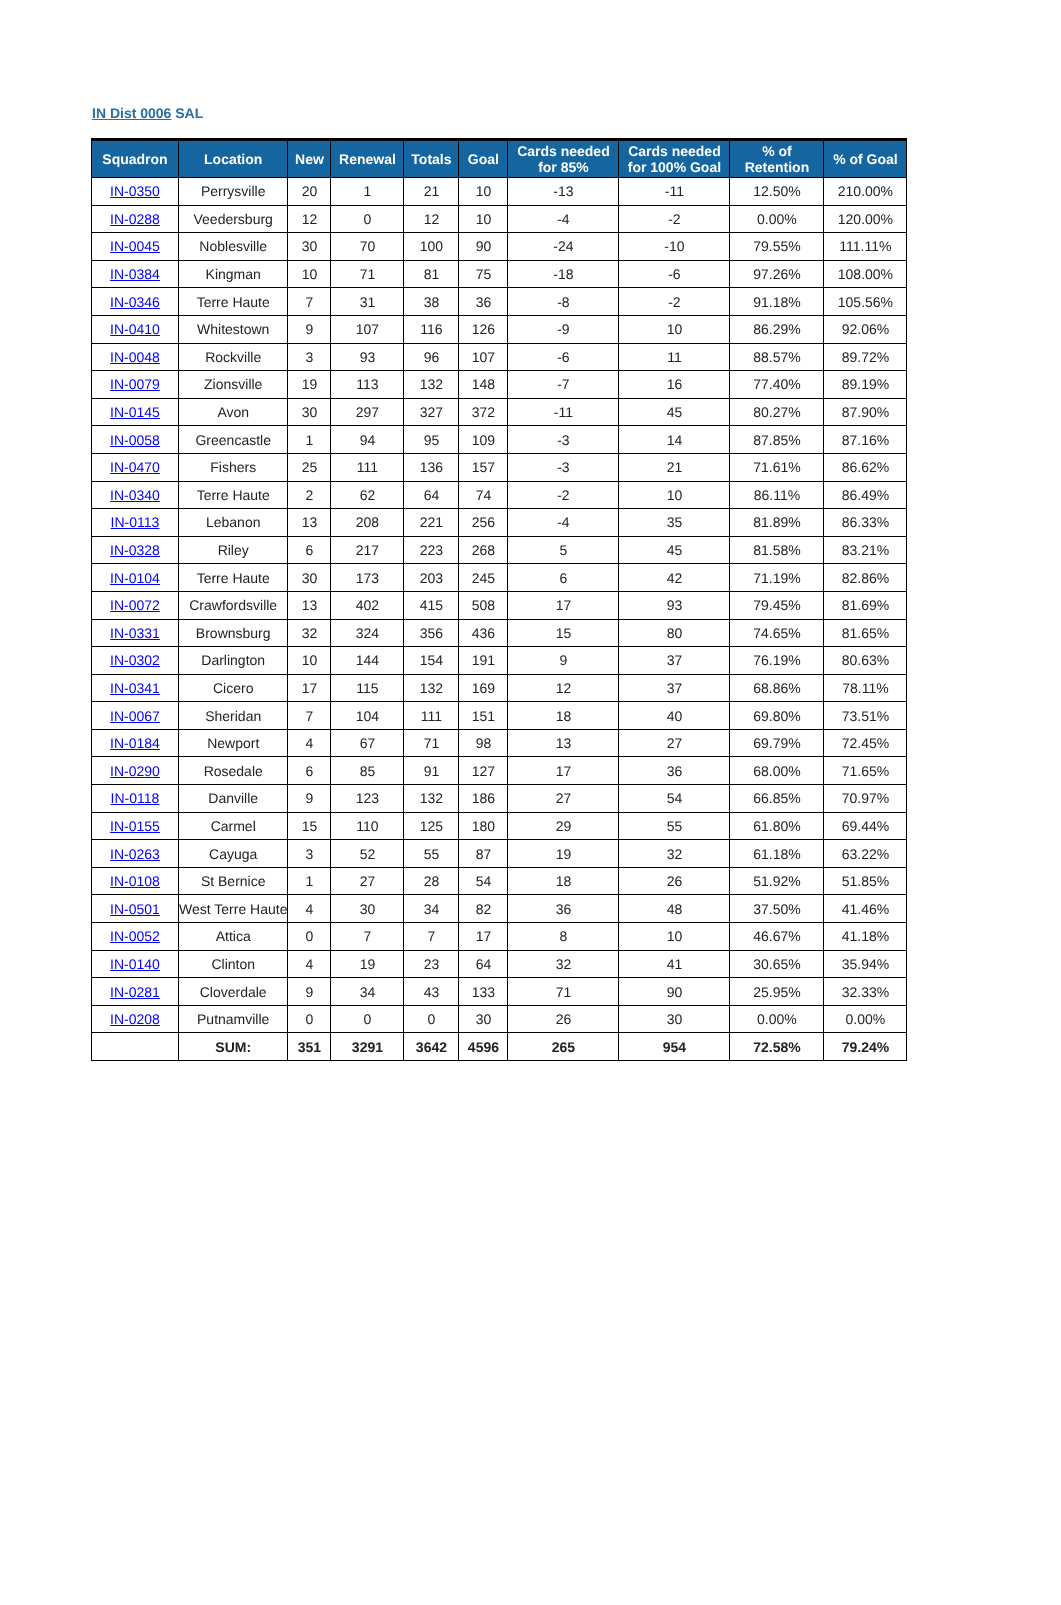IN Dist 0006 SAL
| Squadron | Location | New | Renewal | Totals | Goal | Cards needed for 85% | Cards needed for 100% Goal | % of Retention | % of Goal |
| --- | --- | --- | --- | --- | --- | --- | --- | --- | --- |
| IN-0350 | Perrysville | 20 | 1 | 21 | 10 | -13 | -11 | 12.50% | 210.00% |
| IN-0288 | Veedersburg | 12 | 0 | 12 | 10 | -4 | -2 | 0.00% | 120.00% |
| IN-0045 | Noblesville | 30 | 70 | 100 | 90 | -24 | -10 | 79.55% | 111.11% |
| IN-0384 | Kingman | 10 | 71 | 81 | 75 | -18 | -6 | 97.26% | 108.00% |
| IN-0346 | Terre Haute | 7 | 31 | 38 | 36 | -8 | -2 | 91.18% | 105.56% |
| IN-0410 | Whitestown | 9 | 107 | 116 | 126 | -9 | 10 | 86.29% | 92.06% |
| IN-0048 | Rockville | 3 | 93 | 96 | 107 | -6 | 11 | 88.57% | 89.72% |
| IN-0079 | Zionsville | 19 | 113 | 132 | 148 | -7 | 16 | 77.40% | 89.19% |
| IN-0145 | Avon | 30 | 297 | 327 | 372 | -11 | 45 | 80.27% | 87.90% |
| IN-0058 | Greencastle | 1 | 94 | 95 | 109 | -3 | 14 | 87.85% | 87.16% |
| IN-0470 | Fishers | 25 | 111 | 136 | 157 | -3 | 21 | 71.61% | 86.62% |
| IN-0340 | Terre Haute | 2 | 62 | 64 | 74 | -2 | 10 | 86.11% | 86.49% |
| IN-0113 | Lebanon | 13 | 208 | 221 | 256 | -4 | 35 | 81.89% | 86.33% |
| IN-0328 | Riley | 6 | 217 | 223 | 268 | 5 | 45 | 81.58% | 83.21% |
| IN-0104 | Terre Haute | 30 | 173 | 203 | 245 | 6 | 42 | 71.19% | 82.86% |
| IN-0072 | Crawfordsville | 13 | 402 | 415 | 508 | 17 | 93 | 79.45% | 81.69% |
| IN-0331 | Brownsburg | 32 | 324 | 356 | 436 | 15 | 80 | 74.65% | 81.65% |
| IN-0302 | Darlington | 10 | 144 | 154 | 191 | 9 | 37 | 76.19% | 80.63% |
| IN-0341 | Cicero | 17 | 115 | 132 | 169 | 12 | 37 | 68.86% | 78.11% |
| IN-0067 | Sheridan | 7 | 104 | 111 | 151 | 18 | 40 | 69.80% | 73.51% |
| IN-0184 | Newport | 4 | 67 | 71 | 98 | 13 | 27 | 69.79% | 72.45% |
| IN-0290 | Rosedale | 6 | 85 | 91 | 127 | 17 | 36 | 68.00% | 71.65% |
| IN-0118 | Danville | 9 | 123 | 132 | 186 | 27 | 54 | 66.85% | 70.97% |
| IN-0155 | Carmel | 15 | 110 | 125 | 180 | 29 | 55 | 61.80% | 69.44% |
| IN-0263 | Cayuga | 3 | 52 | 55 | 87 | 19 | 32 | 61.18% | 63.22% |
| IN-0108 | St Bernice | 1 | 27 | 28 | 54 | 18 | 26 | 51.92% | 51.85% |
| IN-0501 | West Terre Haute | 4 | 30 | 34 | 82 | 36 | 48 | 37.50% | 41.46% |
| IN-0052 | Attica | 0 | 7 | 7 | 17 | 8 | 10 | 46.67% | 41.18% |
| IN-0140 | Clinton | 4 | 19 | 23 | 64 | 32 | 41 | 30.65% | 35.94% |
| IN-0281 | Cloverdale | 9 | 34 | 43 | 133 | 71 | 90 | 25.95% | 32.33% |
| IN-0208 | Putnamville | 0 | 0 | 0 | 30 | 26 | 30 | 0.00% | 0.00% |
| | SUM: | 351 | 3291 | 3642 | 4596 | 265 | 954 | 72.58% | 79.24% |